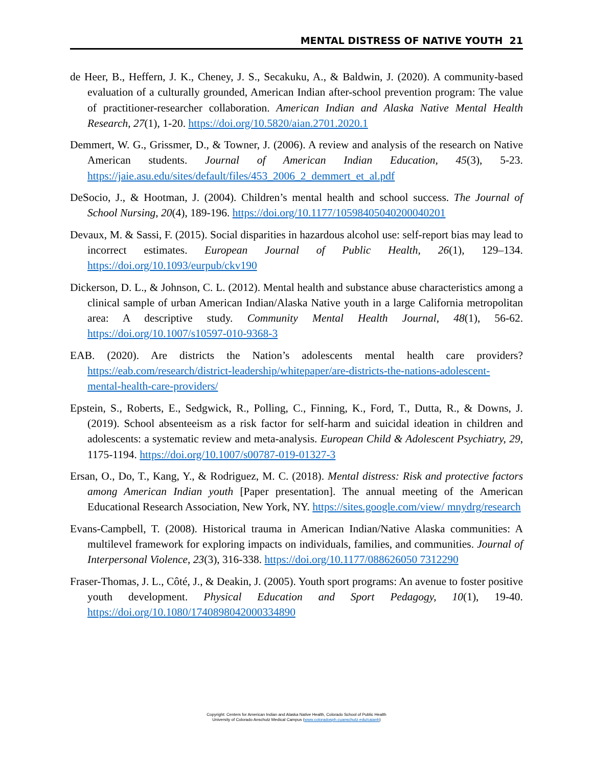MENTAL DISTRESS OF NATIVE YOUTH 21
de Heer, B., Heffern, J. K., Cheney, J. S., Secakuku, A., & Baldwin, J. (2020). A community-based evaluation of a culturally grounded, American Indian after-school prevention program: The value of practitioner-researcher collaboration. American Indian and Alaska Native Mental Health Research, 27(1), 1-20. https://doi.org/10.5820/aian.2701.2020.1
Demmert, W. G., Grissmer, D., & Towner, J. (2006). A review and analysis of the research on Native American students. Journal of American Indian Education, 45(3), 5-23. https://jaie.asu.edu/sites/default/files/453_2006_2_demmert_et_al.pdf
DeSocio, J., & Hootman, J. (2004). Children’s mental health and school success. The Journal of School Nursing, 20(4), 189-196. https://doi.org/10.1177/10598405040200040201
Devaux, M. & Sassi, F. (2015). Social disparities in hazardous alcohol use: self-report bias may lead to incorrect estimates. European Journal of Public Health, 26(1), 129–134. https://doi.org/10.1093/eurpub/ckv190
Dickerson, D. L., & Johnson, C. L. (2012). Mental health and substance abuse characteristics among a clinical sample of urban American Indian/Alaska Native youth in a large California metropolitan area: A descriptive study. Community Mental Health Journal, 48(1), 56-62. https://doi.org/10.1007/s10597-010-9368-3
EAB. (2020). Are districts the Nation’s adolescents mental health care providers? https://eab.com/research/district-leadership/whitepaper/are-districts-the-nations-adolescent-mental-health-care-providers/
Epstein, S., Roberts, E., Sedgwick, R., Polling, C., Finning, K., Ford, T., Dutta, R., & Downs, J. (2019). School absenteeism as a risk factor for self-harm and suicidal ideation in children and adolescents: a systematic review and meta-analysis. European Child & Adolescent Psychiatry, 29, 1175-1194. https://doi.org/10.1007/s00787-019-01327-3
Ersan, O., Do, T., Kang, Y., & Rodriguez, M. C. (2018). Mental distress: Risk and protective factors among American Indian youth [Paper presentation]. The annual meeting of the American Educational Research Association, New York, NY. https://sites.google.com/view/ mnydrg/research
Evans-Campbell, T. (2008). Historical trauma in American Indian/Native Alaska communities: A multilevel framework for exploring impacts on individuals, families, and communities. Journal of Interpersonal Violence, 23(3), 316-338. https://doi.org/10.1177/088626050 7312290
Fraser-Thomas, J. L., Côté, J., & Deakin, J. (2005). Youth sport programs: An avenue to foster positive youth development. Physical Education and Sport Pedagogy, 10(1), 19-40. https://doi.org/10.1080/1740898042000334890
Copyright: Centers for American Indian and Alaska Native Health, Colorado School of Public Health
University of Colorado Anschutz Medical Campus (www.coloradosph.cuanschutz.edu/caianh)